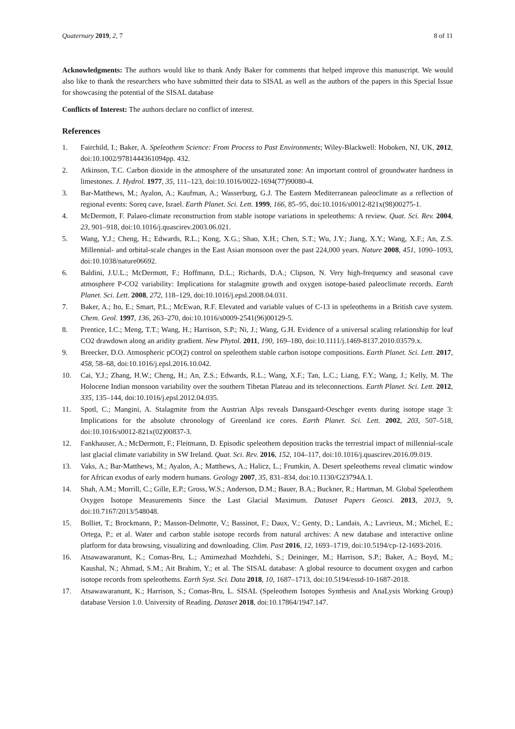Quaternary 2019, 2, 7 8 of 11
Acknowledgments: The authors would like to thank Andy Baker for comments that helped improve this manuscript. We would also like to thank the researchers who have submitted their data to SISAL as well as the authors of the papers in this Special Issue for showcasing the potential of the SISAL database
Conflicts of Interest: The authors declare no conflict of interest.
References
1. Fairchild, I.; Baker, A. Speleothem Science: From Process to Past Environments; Wiley-Blackwell: Hoboken, NJ, UK, 2012, doi:10.1002/9781444361094pp. 432.
2. Atkinson, T.C. Carbon dioxide in the atmosphere of the unsaturated zone: An important control of groundwater hardness in limestones. J. Hydrol. 1977, 35, 111–123, doi:10.1016/0022-1694(77)90080-4.
3. Bar-Matthews, M.; Ayalon, A.; Kaufman, A.; Wasserburg, G.J. The Eastern Mediterranean paleoclimate as a reflection of regional events: Soreq cave, Israel. Earth Planet. Sci. Lett. 1999, 166, 85–95, doi:10.1016/s0012-821x(98)00275-1.
4. McDermott, F. Palaeo-climate reconstruction from stable isotope variations in speleothems: A review. Quat. Sci. Rev. 2004, 23, 901–918, doi:10.1016/j.quascirev.2003.06.021.
5. Wang, Y.J.; Cheng, H.; Edwards, R.L.; Kong, X.G.; Shao, X.H.; Chen, S.T.; Wu, J.Y.; Jiang, X.Y.; Wang, X.F.; An, Z.S. Millennial- and orbital-scale changes in the East Asian monsoon over the past 224,000 years. Nature 2008, 451, 1090–1093, doi:10.1038/nature06692.
6. Baldini, J.U.L.; McDermott, F.; Hoffmann, D.L.; Richards, D.A.; Clipson, N. Very high-frequency and seasonal cave atmosphere P-CO2 variability: Implications for stalagmite growth and oxygen isotope-based paleoclimate records. Earth Planet. Sci. Lett. 2008, 272, 118–129, doi:10.1016/j.epsl.2008.04.031.
7. Baker, A.; Ito, E.; Smart, P.L.; McEwan, R.F. Elevated and variable values of C-13 in speleothems in a British cave system. Chem. Geol. 1997, 136, 263–270, doi:10.1016/s0009-2541(96)00129-5.
8. Prentice, I.C.; Meng, T.T.; Wang, H.; Harrison, S.P.; Ni, J.; Wang, G.H. Evidence of a universal scaling relationship for leaf CO2 drawdown along an aridity gradient. New Phytol. 2011, 190, 169–180, doi:10.1111/j.1469-8137.2010.03579.x.
9. Breecker, D.O. Atmospheric pCO(2) control on speleothem stable carbon isotope compositions. Earth Planet. Sci. Lett. 2017, 458, 58–68, doi:10.1016/j.epsl.2016.10.042.
10. Cai, Y.J.; Zhang, H.W.; Cheng, H.; An, Z.S.; Edwards, R.L.; Wang, X.F.; Tan, L.C.; Liang, F.Y.; Wang, J.; Kelly, M. The Holocene Indian monsoon variability over the southern Tibetan Plateau and its teleconnections. Earth Planet. Sci. Lett. 2012, 335, 135–144, doi:10.1016/j.epsl.2012.04.035.
11. Spotl, C.; Mangini, A. Stalagmite from the Austrian Alps reveals Dansgaard-Oeschger events during isotope stage 3: Implications for the absolute chronology of Greenland ice cores. Earth Planet. Sci. Lett. 2002, 203, 507–518, doi:10.1016/s0012-821x(02)00837-3.
12. Fankhauser, A.; McDermott, F.; Fleitmann, D. Episodic speleothem deposition tracks the terrestrial impact of millennial-scale last glacial climate variability in SW Ireland. Quat. Sci. Rev. 2016, 152, 104–117, doi:10.1016/j.quascirev.2016.09.019.
13. Vaks, A.; Bar-Matthews, M.; Ayalon, A.; Matthews, A.; Halicz, L.; Frumkin, A. Desert speleothems reveal climatic window for African exodus of early modern humans. Geology 2007, 35, 831–834, doi:10.1130/G23794A.1.
14. Shah, A.M.; Morrill, C.; Gille, E.P.; Gross, W.S.; Anderson, D.M.; Bauer, B.A.; Buckner, R.; Hartman, M. Global Speleothem Oxygen Isotope Measurements Since the Last Glacial Maximum. Dataset Papers Geosci. 2013, 2013, 9, doi:10.7167/2013/548048.
15. Bolliet, T.; Brockmann, P.; Masson-Delmotte, V.; Bassinot, F.; Daux, V.; Genty, D.; Landais, A.; Lavrieux, M.; Michel, E.; Ortega, P.; et al. Water and carbon stable isotope records from natural archives: A new database and interactive online platform for data browsing, visualizing and downloading. Clim. Past 2016, 12, 1693–1719, doi:10.5194/cp-12-1693-2016.
16. Atsawawaranunt, K.; Comas-Bru, L.; Amirnezhad Mozhdehi, S.; Deininger, M.; Harrison, S.P.; Baker, A.; Boyd, M.; Kaushal, N.; Ahmad, S.M.; Ait Brahim, Y.; et al. The SISAL database: A global resource to document oxygen and carbon isotope records from speleothems. Earth Syst. Sci. Data 2018, 10, 1687–1713, doi:10.5194/essd-10-1687-2018.
17. Atsawawaranunt, K.; Harrison, S.; Comas-Bru, L. SISAL (Speleothem Isotopes Synthesis and AnaLysis Working Group) database Version 1.0. University of Reading. Dataset 2018, doi:10.17864/1947.147.